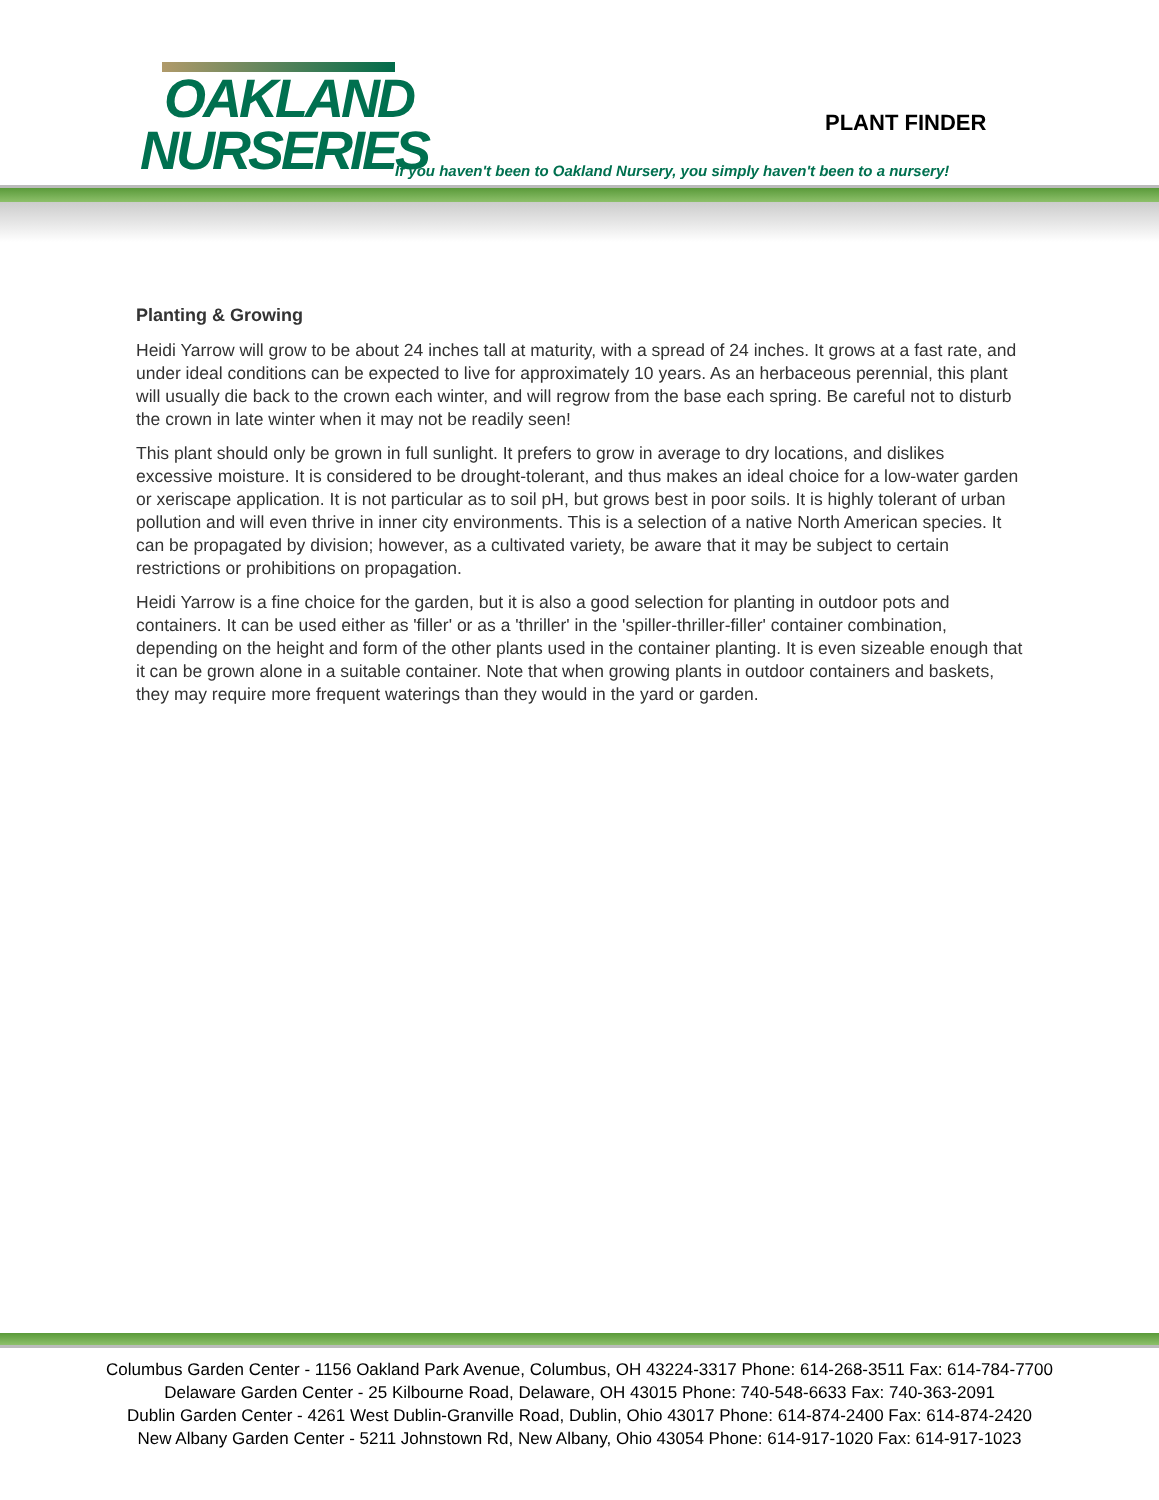OAKLAND
NURSERIES
PLANT FINDER
If you haven't been to Oakland Nursery, you simply haven't been to a nursery!
Planting & Growing
Heidi Yarrow will grow to be about 24 inches tall at maturity, with a spread of 24 inches. It grows at a fast rate, and under ideal conditions can be expected to live for approximately 10 years. As an herbaceous perennial, this plant will usually die back to the crown each winter, and will regrow from the base each spring. Be careful not to disturb the crown in late winter when it may not be readily seen!
This plant should only be grown in full sunlight. It prefers to grow in average to dry locations, and dislikes excessive moisture. It is considered to be drought-tolerant, and thus makes an ideal choice for a low-water garden or xeriscape application. It is not particular as to soil pH, but grows best in poor soils. It is highly tolerant of urban pollution and will even thrive in inner city environments. This is a selection of a native North American species. It can be propagated by division; however, as a cultivated variety, be aware that it may be subject to certain restrictions or prohibitions on propagation.
Heidi Yarrow is a fine choice for the garden, but it is also a good selection for planting in outdoor pots and containers. It can be used either as 'filler' or as a 'thriller' in the 'spiller-thriller-filler' container combination, depending on the height and form of the other plants used in the container planting. It is even sizeable enough that it can be grown alone in a suitable container. Note that when growing plants in outdoor containers and baskets, they may require more frequent waterings than they would in the yard or garden.
Columbus Garden Center - 1156 Oakland Park Avenue, Columbus, OH 43224-3317 Phone: 614-268-3511 Fax: 614-784-7700
Delaware Garden Center - 25 Kilbourne Road, Delaware, OH 43015 Phone: 740-548-6633 Fax: 740-363-2091
Dublin Garden Center - 4261 West Dublin-Granville Road, Dublin, Ohio 43017 Phone: 614-874-2400 Fax: 614-874-2420
New Albany Garden Center - 5211 Johnstown Rd, New Albany, Ohio 43054 Phone: 614-917-1020 Fax: 614-917-1023